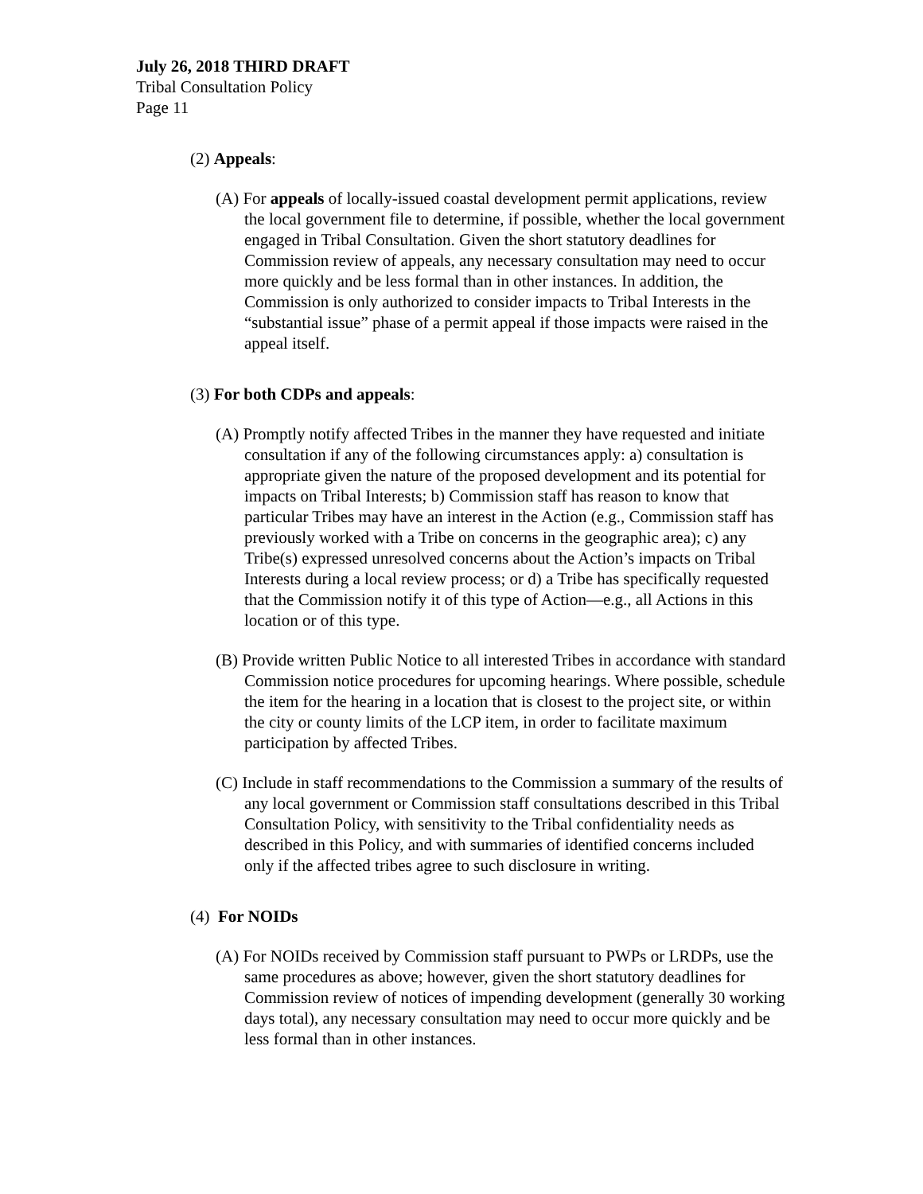July 26, 2018 THIRD DRAFT
Tribal Consultation Policy
Page 11
(2) Appeals:
(A) For appeals of locally-issued coastal development permit applications, review the local government file to determine, if possible, whether the local government engaged in Tribal Consultation. Given the short statutory deadlines for Commission review of appeals, any necessary consultation may need to occur more quickly and be less formal than in other instances. In addition, the Commission is only authorized to consider impacts to Tribal Interests in the “substantial issue” phase of a permit appeal if those impacts were raised in the appeal itself.
(3) For both CDPs and appeals:
(A) Promptly notify affected Tribes in the manner they have requested and initiate consultation if any of the following circumstances apply: a) consultation is appropriate given the nature of the proposed development and its potential for impacts on Tribal Interests; b) Commission staff has reason to know that particular Tribes may have an interest in the Action (e.g., Commission staff has previously worked with a Tribe on concerns in the geographic area); c) any Tribe(s) expressed unresolved concerns about the Action’s impacts on Tribal Interests during a local review process; or d) a Tribe has specifically requested that the Commission notify it of this type of Action—e.g., all Actions in this location or of this type.
(B) Provide written Public Notice to all interested Tribes in accordance with standard Commission notice procedures for upcoming hearings. Where possible, schedule the item for the hearing in a location that is closest to the project site, or within the city or county limits of the LCP item, in order to facilitate maximum participation by affected Tribes.
(C) Include in staff recommendations to the Commission a summary of the results of any local government or Commission staff consultations described in this Tribal Consultation Policy, with sensitivity to the Tribal confidentiality needs as described in this Policy, and with summaries of identified concerns included only if the affected tribes agree to such disclosure in writing.
(4) For NOIDs
(A) For NOIDs received by Commission staff pursuant to PWPs or LRDPs, use the same procedures as above; however, given the short statutory deadlines for Commission review of notices of impending development (generally 30 working days total), any necessary consultation may need to occur more quickly and be less formal than in other instances.